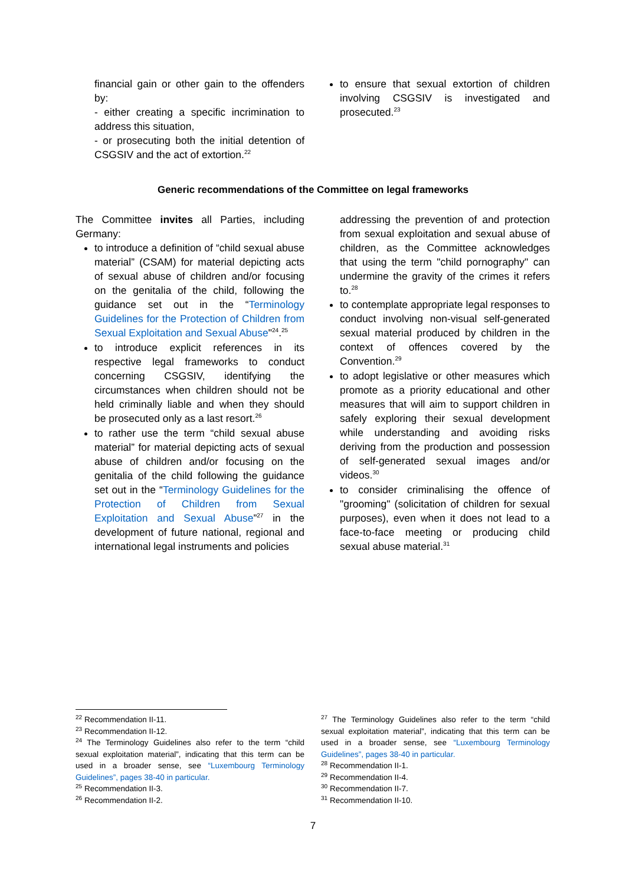financial gain or other gain to the offenders by:
- either creating a specific incrimination to address this situation,
- or prosecuting both the initial detention of CSGSIV and the act of extortion.<sup>22</sup>
to ensure that sexual extortion of children involving CSGSIV is investigated and prosecuted.<sup>23</sup>
Generic recommendations of the Committee on legal frameworks
The Committee invites all Parties, including Germany:
to introduce a definition of “child sexual abuse material” (CSAM) for material depicting acts of sexual abuse of children and/or focusing on the genitalia of the child, following the guidance set out in the “Terminology Guidelines for the Protection of Children from Sexual Exploitation and Sexual Abuse"<sup>24</sup>.<sup>25</sup>
to introduce explicit references in its respective legal frameworks to conduct concerning CSGSIV, identifying the circumstances when children should not be held criminally liable and when they should be prosecuted only as a last resort.<sup>26</sup>
to rather use the term “child sexual abuse material” for material depicting acts of sexual abuse of children and/or focusing on the genitalia of the child following the guidance set out in the “Terminology Guidelines for the Protection of Children from Sexual Exploitation and Sexual Abuse”<sup>27</sup> in the development of future national, regional and international legal instruments and policies
addressing the prevention of and protection from sexual exploitation and sexual abuse of children, as the Committee acknowledges that using the term "child pornography" can undermine the gravity of the crimes it refers to.<sup>28</sup>
to contemplate appropriate legal responses to conduct involving non-visual self-generated sexual material produced by children in the context of offences covered by the Convention.<sup>29</sup>
to adopt legislative or other measures which promote as a priority educational and other measures that will aim to support children in safely exploring their sexual development while understanding and avoiding risks deriving from the production and possession of self-generated sexual images and/or videos.<sup>30</sup>
to consider criminalising the offence of "grooming" (solicitation of children for sexual purposes), even when it does not lead to a face-to-face meeting or producing child sexual abuse material.<sup>31</sup>
<sup>22</sup> Recommendation II-11.
<sup>23</sup> Recommendation II-12.
<sup>24</sup> The Terminology Guidelines also refer to the term “child sexual exploitation material”, indicating that this term can be used in a broader sense, see “Luxembourg Terminology Guidelines”, pages 38-40 in particular.
<sup>25</sup> Recommendation II-3.
<sup>26</sup> Recommendation II-2.
<sup>27</sup> The Terminology Guidelines also refer to the term “child sexual exploitation material”, indicating that this term can be used in a broader sense, see “Luxembourg Terminology Guidelines”, pages 38-40 in particular.
<sup>28</sup> Recommendation II-1.
<sup>29</sup> Recommendation II-4.
<sup>30</sup> Recommendation II-7.
<sup>31</sup> Recommendation II-10.
7